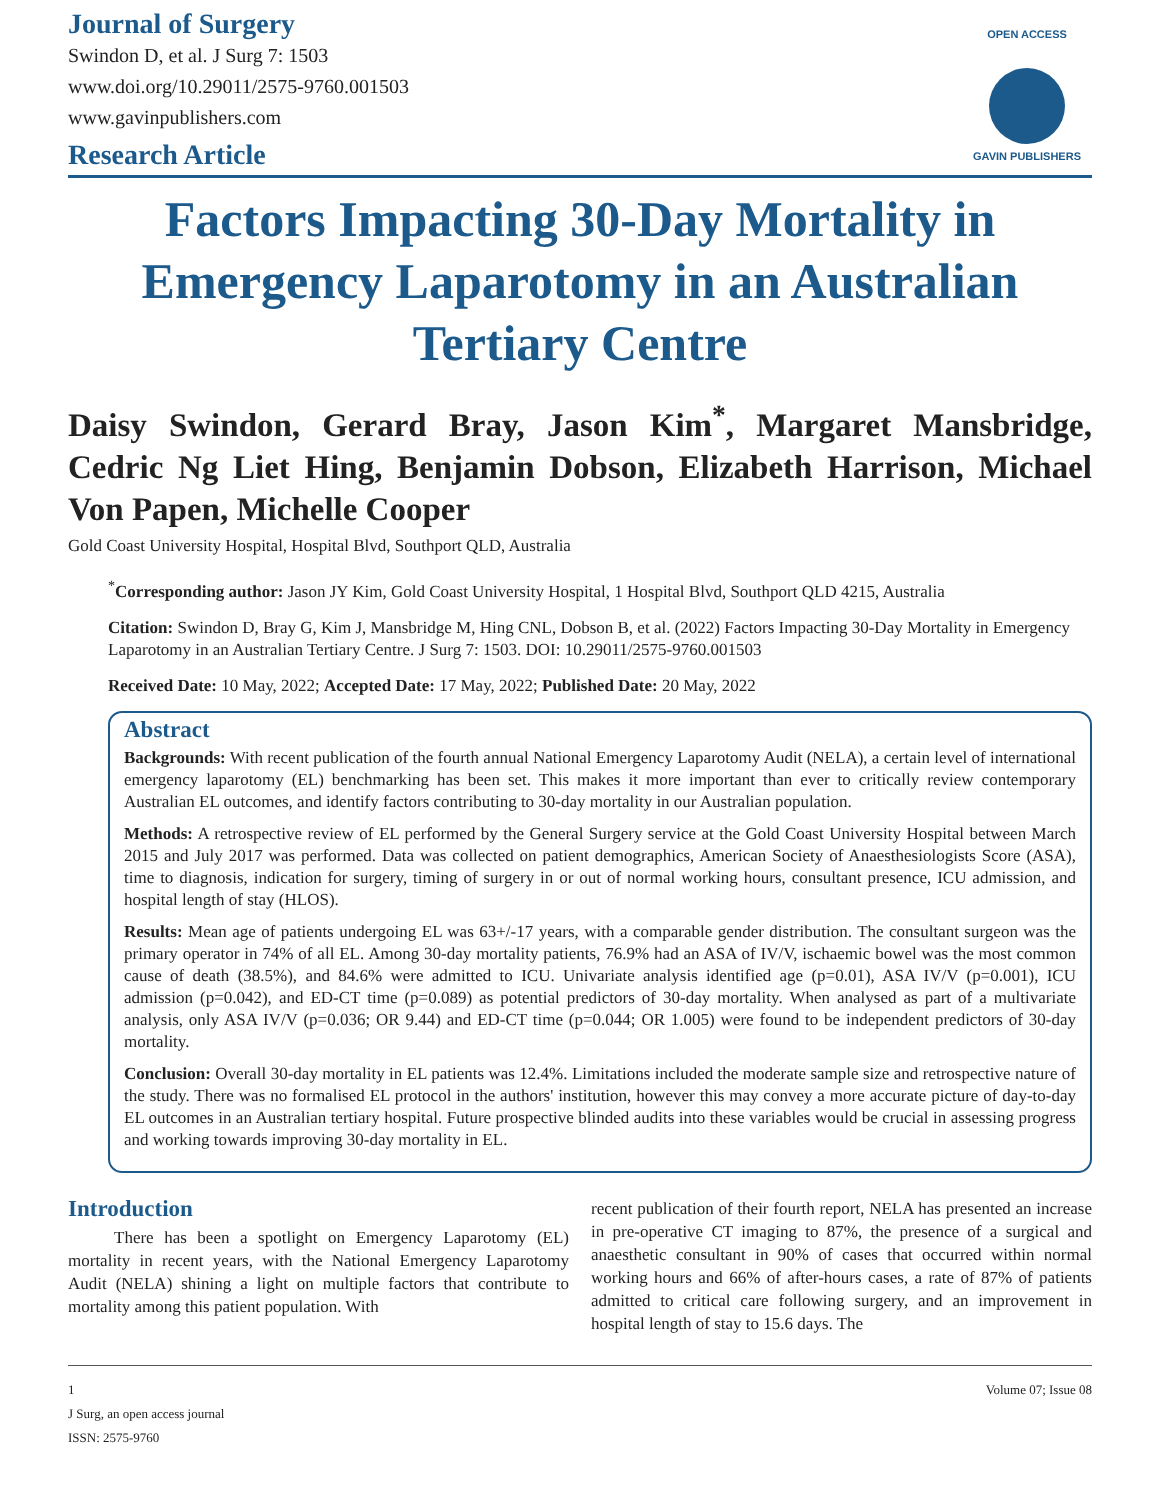Journal of Surgery
Swindon D, et al. J Surg 7: 1503
www.doi.org/10.29011/2575-9760.001503
www.gavinpublishers.com
Research Article
OPEN ACCESS
GAVIN PUBLISHERS
Factors Impacting 30-Day Mortality in Emergency Laparotomy in an Australian Tertiary Centre
Daisy Swindon, Gerard Bray, Jason Kim<sup>*</sup>, Margaret Mansbridge, Cedric Ng Liet Hing, Benjamin Dobson, Elizabeth Harrison, Michael Von Papen, Michelle Cooper
Gold Coast University Hospital, Hospital Blvd, Southport QLD, Australia
<sup>*</sup> Corresponding author: Jason JY Kim, Gold Coast University Hospital, 1 Hospital Blvd, Southport QLD 4215, Australia
Citation: Swindon D, Bray G, Kim J, Mansbridge M, Hing CNL, Dobson B, et al. (2022) Factors Impacting 30-Day Mortality in Emergency Laparotomy in an Australian Tertiary Centre. J Surg 7: 1503. DOI: 10.29011/2575-9760.001503
Received Date: 10 May, 2022; Accepted Date: 17 May, 2022; Published Date: 20 May, 2022
Abstract
Backgrounds: With recent publication of the fourth annual National Emergency Laparotomy Audit (NELA), a certain level of international emergency laparotomy (EL) benchmarking has been set. This makes it more important than ever to critically review contemporary Australian EL outcomes, and identify factors contributing to 30-day mortality in our Australian population.
Methods: A retrospective review of EL performed by the General Surgery service at the Gold Coast University Hospital between March 2015 and July 2017 was performed. Data was collected on patient demographics, American Society of Anaesthesiologists Score (ASA), time to diagnosis, indication for surgery, timing of surgery in or out of normal working hours, consultant presence, ICU admission, and hospital length of stay (HLOS).
Results: Mean age of patients undergoing EL was 63+/-17 years, with a comparable gender distribution. The consultant surgeon was the primary operator in 74% of all EL. Among 30-day mortality patients, 76.9% had an ASA of IV/V, ischaemic bowel was the most common cause of death (38.5%), and 84.6% were admitted to ICU. Univariate analysis identified age (p=0.01), ASA IV/V (p=0.001), ICU admission (p=0.042), and ED-CT time (p=0.089) as potential predictors of 30-day mortality. When analysed as part of a multivariate analysis, only ASA IV/V (p=0.036; OR 9.44) and ED-CT time (p=0.044; OR 1.005) were found to be independent predictors of 30-day mortality.
Conclusion: Overall 30-day mortality in EL patients was 12.4%. Limitations included the moderate sample size and retrospective nature of the study. There was no formalised EL protocol in the authors' institution, however this may convey a more accurate picture of day-to-day EL outcomes in an Australian tertiary hospital. Future prospective blinded audits into these variables would be crucial in assessing progress and working towards improving 30-day mortality in EL.
Introduction
There has been a spotlight on Emergency Laparotomy (EL) mortality in recent years, with the National Emergency Laparotomy Audit (NELA) shining a light on multiple factors that contribute to mortality among this patient population. With
recent publication of their fourth report, NELA has presented an increase in pre-operative CT imaging to 87%, the presence of a surgical and anaesthetic consultant in 90% of cases that occurred within normal working hours and 66% of after-hours cases, a rate of 87% of patients admitted to critical care following surgery, and an improvement in hospital length of stay to 15.6 days. The
1 Volume 07; Issue 08
J Surg, an open access journal
ISSN: 2575-9760